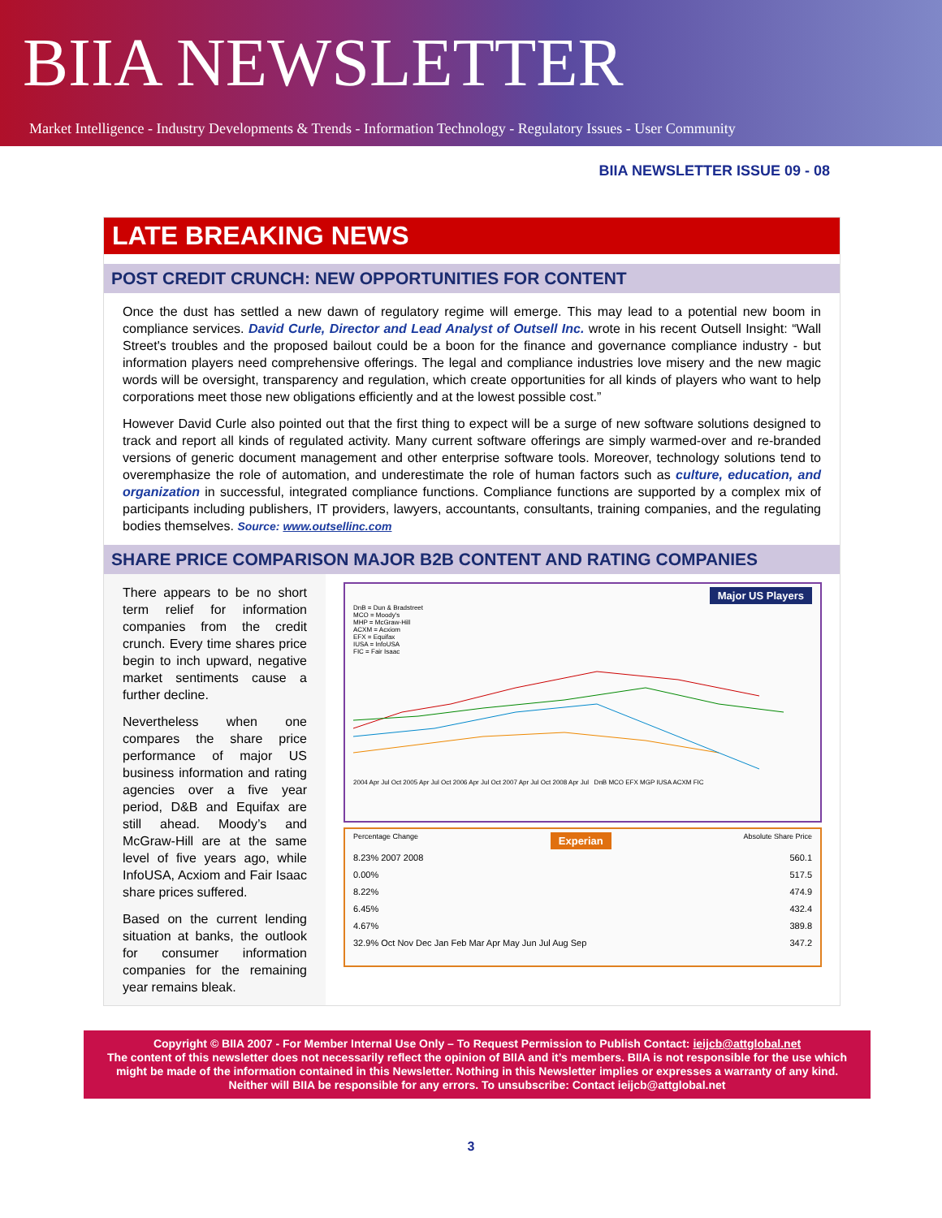BIIA NEWSLETTER
Market Intelligence - Industry Developments & Trends - Information Technology - Regulatory Issues - User Community
BIIA NEWSLETTER ISSUE 09 - 08
LATE BREAKING NEWS
POST CREDIT CRUNCH: NEW OPPORTUNITIES FOR CONTENT
Once the dust has settled a new dawn of regulatory regime will emerge. This may lead to a potential new boom in compliance services. David Curle, Director and Lead Analyst of Outsell Inc. wrote in his recent Outsell Insight: “Wall Street's troubles and the proposed bailout could be a boon for the finance and governance compliance industry - but information players need comprehensive offerings. The legal and compliance industries love misery and the new magic words will be oversight, transparency and regulation, which create opportunities for all kinds of players who want to help corporations meet those new obligations efficiently and at the lowest possible cost.”
However David Curle also pointed out that the first thing to expect will be a surge of new software solutions designed to track and report all kinds of regulated activity. Many current software offerings are simply warmed-over and re-branded versions of generic document management and other enterprise software tools. Moreover, technology solutions tend to overemphasize the role of automation, and underestimate the role of human factors such as culture, education, and organization in successful, integrated compliance functions. Compliance functions are supported by a complex mix of participants including publishers, IT providers, lawyers, accountants, consultants, training companies, and the regulating bodies themselves. Source: www.outsellinc.com
SHARE PRICE COMPARISON MAJOR B2B CONTENT AND RATING COMPANIES
There appears to be no short term relief for information companies from the credit crunch. Every time shares price begin to inch upward, negative market sentiments cause a further decline.
Nevertheless when one compares the share price performance of major US business information and rating agencies over a five year period, D&B and Equifax are still ahead. Moody’s and McGraw-Hill are at the same level of five years ago, while InfoUSA, Acxiom and Fair Isaac share prices suffered.
Based on the current lending situation at banks, the outlook for consumer information companies for the remaining year remains bleak.
Major US Players
DnB = Dun & Bradstreet
MCO = Moody's
MHP = McGraw-Hill
ACXM = Acxiom
EFX = Equifax
IUSA = InfoUSA
FIC = Fair Isaac
2004 Apr Jul Oct 2005 Apr Jul Oct 2006 Apr Jul Oct 2007 Apr Jul Oct 2008 Apr Jul DnB MCO EFX MGP IUSA ACXM FIC
Percentage Change Experian Absolute Share Price
8.23% 2007 2008
0.00%
8.22%
6.45%
4.67%
32.9% Oct Nov Dec Jan Feb Mar Apr May Jun Jul Aug Sep
560.1
517.5
474.9
432.4
389.8
347.2
Copyright © BIIA 2007 - For Member Internal Use Only – To Request Permission to Publish Contact: ieijcb@attglobal.net
The content of this newsletter does not necessarily reflect the opinion of BIIA and it’s members. BIIA is not responsible for the use which might be made of the information contained in this Newsletter. Nothing in this Newsletter implies or expresses a warranty of any kind. Neither will BIIA be responsible for any errors. To unsubscribe: Contact ieijcb@attglobal.net
3